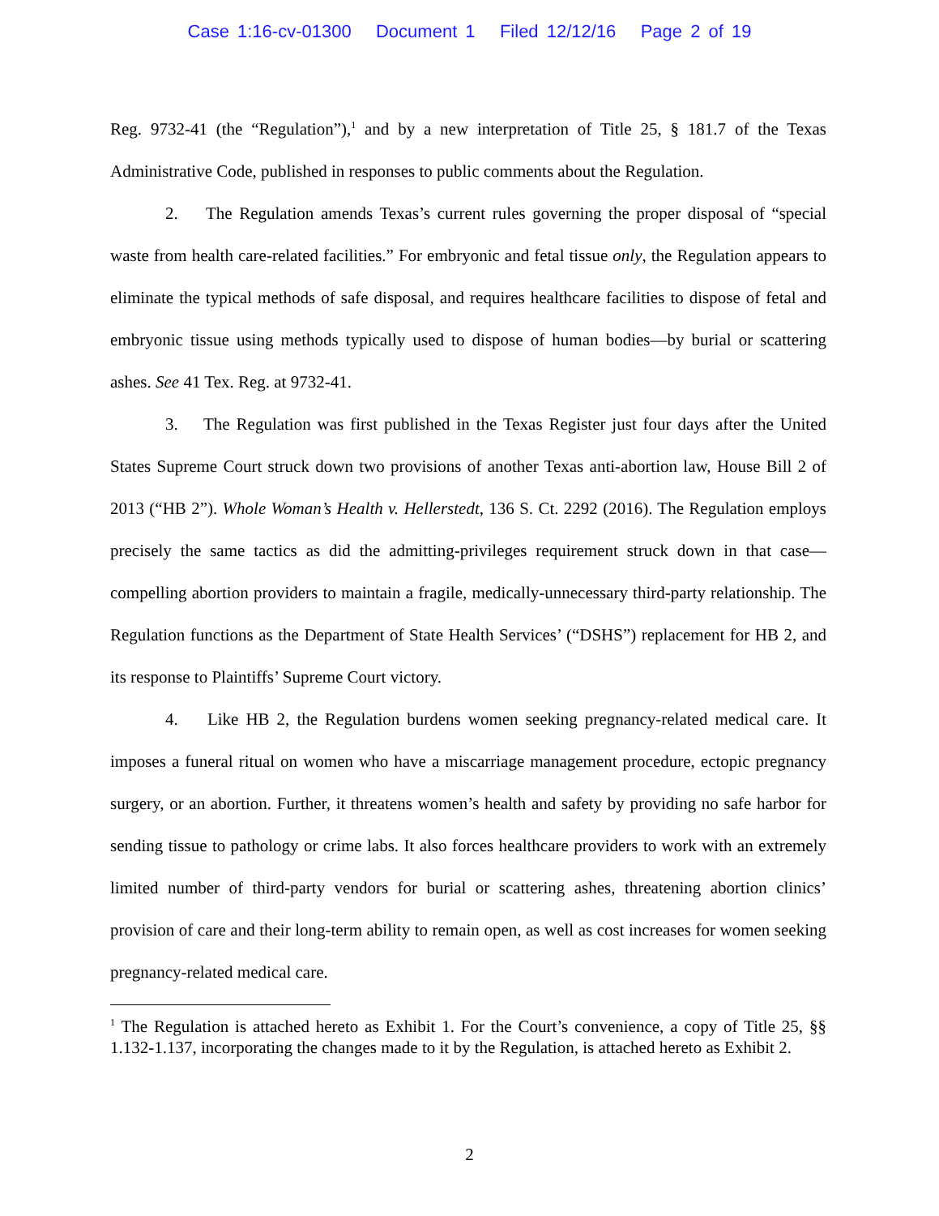Case 1:16-cv-01300 Document 1 Filed 12/12/16 Page 2 of 19
Reg. 9732-41 (the “Regulation”),<sup>1</sup> and by a new interpretation of Title 25, § 181.7 of the Texas Administrative Code, published in responses to public comments about the Regulation.
2. The Regulation amends Texas’s current rules governing the proper disposal of “special waste from health care-related facilities.” For embryonic and fetal tissue only, the Regulation appears to eliminate the typical methods of safe disposal, and requires healthcare facilities to dispose of fetal and embryonic tissue using methods typically used to dispose of human bodies—by burial or scattering ashes. See 41 Tex. Reg. at 9732-41.
3. The Regulation was first published in the Texas Register just four days after the United States Supreme Court struck down two provisions of another Texas anti-abortion law, House Bill 2 of 2013 (“HB 2”). Whole Woman’s Health v. Hellerstedt, 136 S. Ct. 2292 (2016). The Regulation employs precisely the same tactics as did the admitting-privileges requirement struck down in that case—compelling abortion providers to maintain a fragile, medically-unnecessary third-party relationship. The Regulation functions as the Department of State Health Services’ (“DSHS”) replacement for HB 2, and its response to Plaintiffs’ Supreme Court victory.
4. Like HB 2, the Regulation burdens women seeking pregnancy-related medical care. It imposes a funeral ritual on women who have a miscarriage management procedure, ectopic pregnancy surgery, or an abortion. Further, it threatens women’s health and safety by providing no safe harbor for sending tissue to pathology or crime labs. It also forces healthcare providers to work with an extremely limited number of third-party vendors for burial or scattering ashes, threatening abortion clinics’ provision of care and their long-term ability to remain open, as well as cost increases for women seeking pregnancy-related medical care.
<sup>1</sup> The Regulation is attached hereto as Exhibit 1. For the Court’s convenience, a copy of Title 25, §§ 1.132-1.137, incorporating the changes made to it by the Regulation, is attached hereto as Exhibit 2.
2